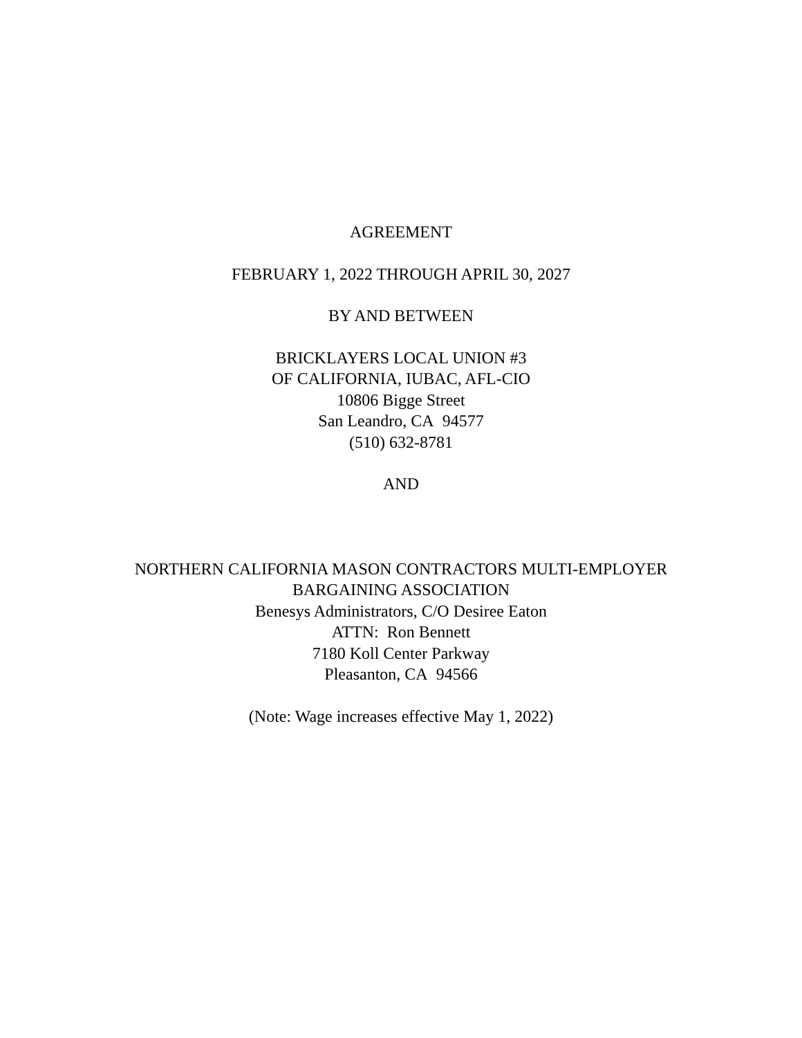AGREEMENT
FEBRUARY 1, 2022 THROUGH APRIL 30, 2027
BY AND BETWEEN
BRICKLAYERS LOCAL UNION #3
OF CALIFORNIA, IUBAC, AFL-CIO
10806 Bigge Street
San Leandro, CA 94577
(510) 632-8781
AND
NORTHERN CALIFORNIA MASON CONTRACTORS MULTI-EMPLOYER
BARGAINING ASSOCIATION
Benesys Administrators, C/O Desiree Eaton
ATTN: Ron Bennett
7180 Koll Center Parkway
Pleasanton, CA 94566
(Note: Wage increases effective May 1, 2022)